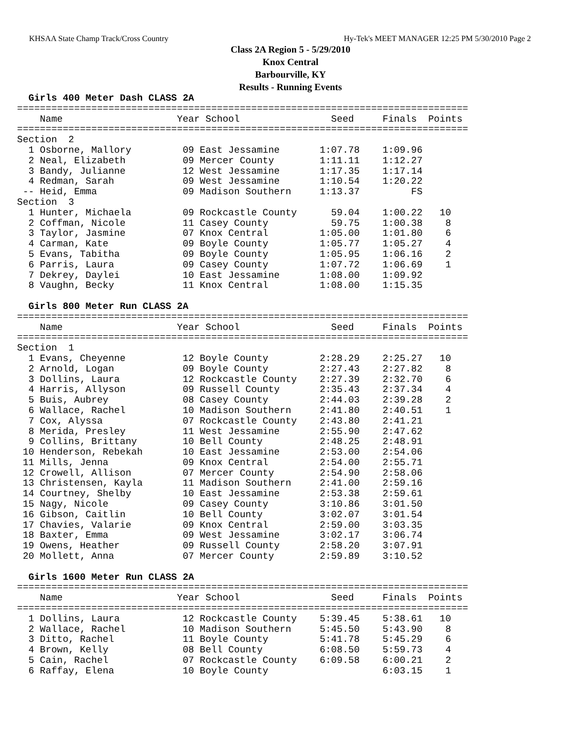KHSAA State Champ Track/Cross Country Hy-Tek's MEET MANAGER 12:25 PM 5/30/2010 Page 2
Class 2A Region 5 - 5/29/2010
Knox Central
Barbourville, KY
Results - Running Events
  Girls 400 Meter Dash CLASS 2A
===============================================================================
    Name                    Year School                Seed     Finals  Points
===============================================================================
Section  2
  1 Osborne, Mallory         09 East Jessamine       1:07.78    1:09.96
  2 Neal, Elizabeth          09 Mercer County        1:11.11    1:12.27
  3 Bandy, Julianne          12 West Jessamine       1:17.35    1:17.14
  4 Redman, Sarah            09 West Jessamine       1:10.54    1:20.22
 -- Heid, Emma               09 Madison Southern     1:13.37         FS
Section  3
  1 Hunter, Michaela         09 Rockcastle County      59.04    1:00.22   10
  2 Coffman, Nicole          11 Casey County           59.75    1:00.38    8
  3 Taylor, Jasmine          07 Knox Central         1:05.00    1:01.80    6
  4 Carman, Kate             09 Boyle County         1:05.77    1:05.27    4
  5 Evans, Tabitha           09 Boyle County         1:05.95    1:06.16    2
  6 Parris, Laura            09 Casey County         1:07.72    1:06.69    1
  7 Dekrey, Daylei           10 East Jessamine       1:08.00    1:09.92
  8 Vaughn, Becky            11 Knox Central         1:08.00    1:15.35

  Girls 800 Meter Run CLASS 2A
===============================================================================
    Name                    Year School                Seed     Finals  Points
===============================================================================
Section  1
  1 Evans, Cheyenne          12 Boyle County         2:28.29    2:25.27   10
  2 Arnold, Logan            09 Boyle County         2:27.43    2:27.82    8
  3 Dollins, Laura           12 Rockcastle County    2:27.39    2:32.70    6
  4 Harris, Allyson          09 Russell County       2:35.43    2:37.34    4
  5 Buis, Aubrey             08 Casey County         2:44.03    2:39.28    2
  6 Wallace, Rachel          10 Madison Southern     2:41.80    2:40.51    1
  7 Cox, Alyssa              07 Rockcastle County    2:43.80    2:41.21
  8 Merida, Presley          11 West Jessamine       2:55.90    2:47.62
  9 Collins, Brittany        10 Bell County          2:48.25    2:48.91
 10 Henderson, Rebekah       10 East Jessamine       2:53.00    2:54.06
 11 Mills, Jenna             09 Knox Central         2:54.00    2:55.71
 12 Crowell, Allison         07 Mercer County        2:54.90    2:58.06
 13 Christensen, Kayla       11 Madison Southern     2:41.00    2:59.16
 14 Courtney, Shelby         10 East Jessamine       2:53.38    2:59.61
 15 Nagy, Nicole             09 Casey County         3:10.86    3:01.50
 16 Gibson, Caitlin          10 Bell County          3:02.07    3:01.54
 17 Chavies, Valarie         09 Knox Central         2:59.00    3:03.35
 18 Baxter, Emma             09 West Jessamine       3:02.17    3:06.74
 19 Owens, Heather           09 Russell County       2:58.20    3:07.91
 20 Mollett, Anna            07 Mercer County        2:59.89    3:10.52

  Girls 1600 Meter Run CLASS 2A
===============================================================================
    Name                    Year School                Seed     Finals  Points
===============================================================================
  1 Dollins, Laura           12 Rockcastle County    5:39.45    5:38.61   10
  2 Wallace, Rachel          10 Madison Southern     5:45.50    5:43.90    8
  3 Ditto, Rachel            11 Boyle County         5:41.78    5:45.29    6
  4 Brown, Kelly             08 Bell County          6:08.50    5:59.73    4
  5 Cain, Rachel             07 Rockcastle County    6:09.58    6:00.21    2
  6 Raffay, Elena            10 Boyle County                    6:03.15    1